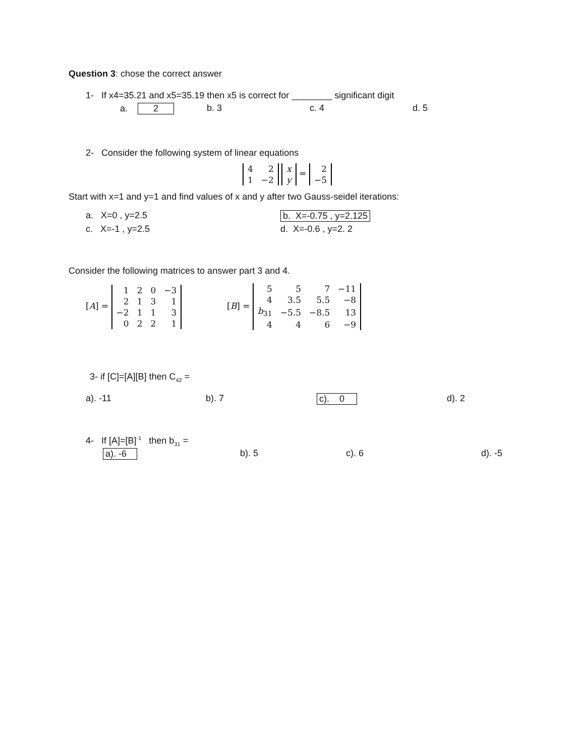Question 3: chose the correct answer
1- If x4=35.21 and x5=35.19 then x5 is correct for ________ significant digit
a. 2 b. 3 c. 4 d. 5
2- Consider the following system of linear equations
| 4 | 2 |
| 1 | −2 |
| x |
| y |
=
| 2 |
| −5 |
Start with x=1 and y=1 and find values of x and y after two Gauss-seidel iterations:
a. X=0 , y=2.5 b. X=-0.75 , y=2.125
c. X=-1 , y=2.5 d. X=-0.6 , y=2. 2
Consider the following matrices to answer part 3 and 4.
[A] =
| 1 | 2 | 0 | −3 |
| 2 | 1 | 3 | 1 |
| −2 | 1 | 1 | 3 |
| 0 | 2 | 2 | 1 |
[B] =
| 5 | 5 | 7 | −11 |
| 4 | 3.5 | 5.5 | −8 |
| b<sub>31</sub> | −5.5 | −8.5 | 13 |
| 4 | 4 | 6 | −9 |
3- if [C]=[A][B] then C<sub>42</sub> =
a). -11 b). 7 c). 0 d). 2
4- If [A]=[B]<sup>-1</sup> then b<sub>31</sub> =
a). -6 b). 5 c). 6 d). -5